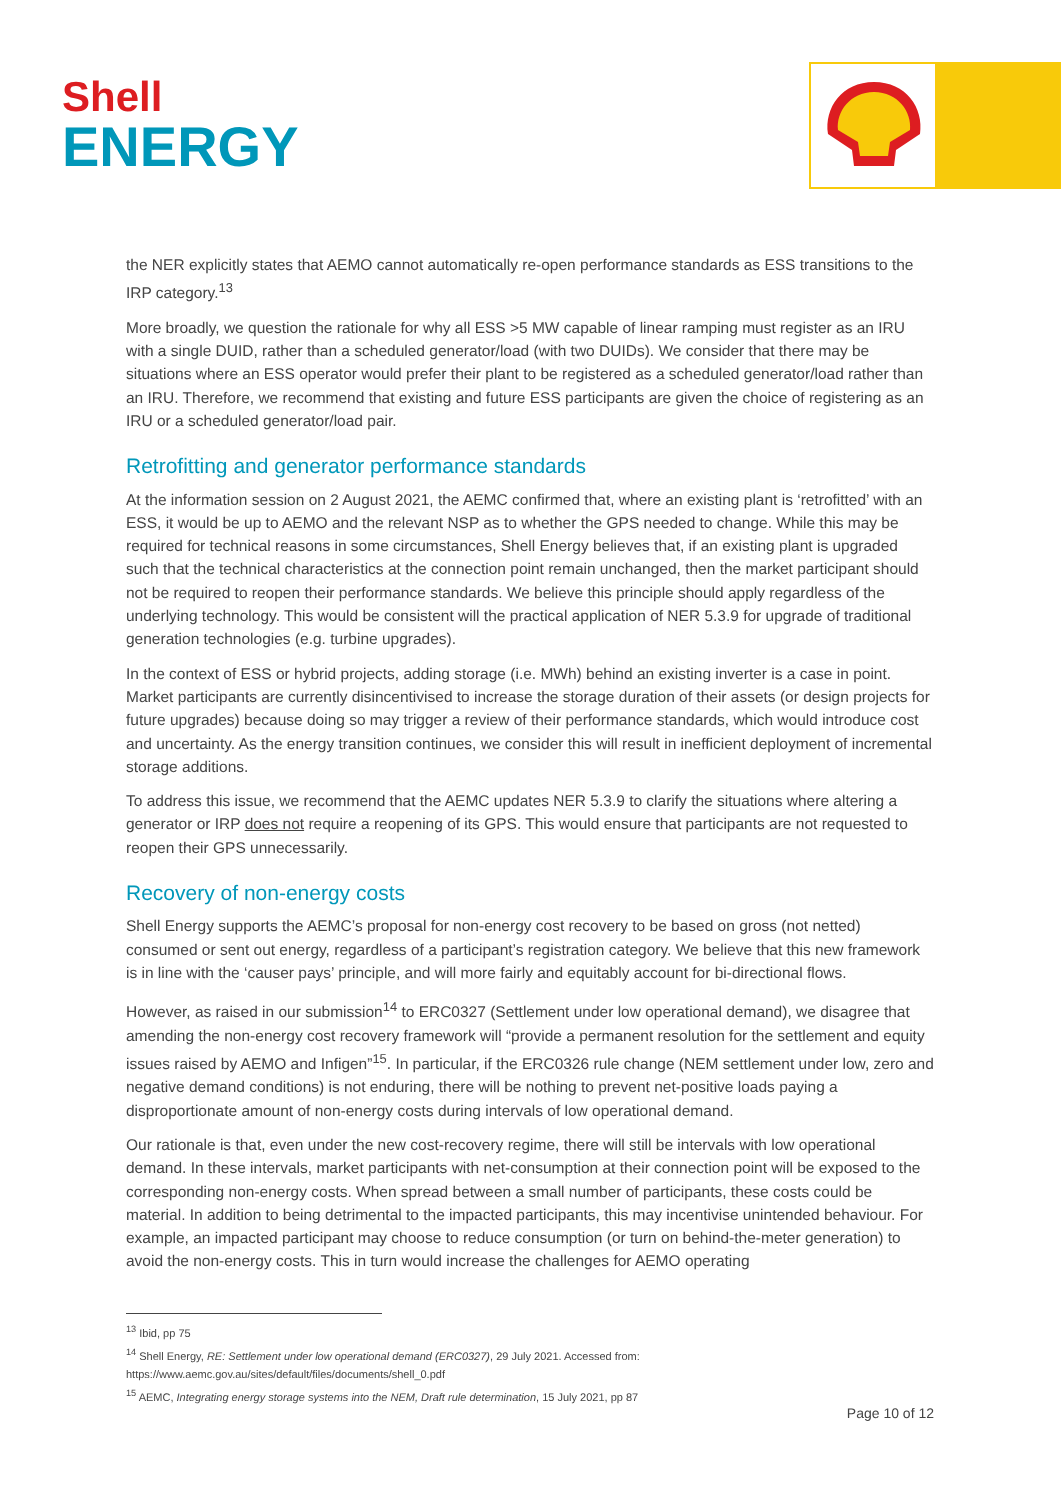Shell
ENERGY
the NER explicitly states that AEMO cannot automatically re-open performance standards as ESS transitions to the IRP category.<sup>13</sup>
More broadly, we question the rationale for why all ESS >5 MW capable of linear ramping must register as an IRU with a single DUID, rather than a scheduled generator/load (with two DUIDs). We consider that there may be situations where an ESS operator would prefer their plant to be registered as a scheduled generator/load rather than an IRU. Therefore, we recommend that existing and future ESS participants are given the choice of registering as an IRU or a scheduled generator/load pair.
Retrofitting and generator performance standards
At the information session on 2 August 2021, the AEMC confirmed that, where an existing plant is ‘retrofitted’ with an ESS, it would be up to AEMO and the relevant NSP as to whether the GPS needed to change. While this may be required for technical reasons in some circumstances, Shell Energy believes that, if an existing plant is upgraded such that the technical characteristics at the connection point remain unchanged, then the market participant should not be required to reopen their performance standards. We believe this principle should apply regardless of the underlying technology. This would be consistent will the practical application of NER 5.3.9 for upgrade of traditional generation technologies (e.g. turbine upgrades).
In the context of ESS or hybrid projects, adding storage (i.e. MWh) behind an existing inverter is a case in point. Market participants are currently disincentivised to increase the storage duration of their assets (or design projects for future upgrades) because doing so may trigger a review of their performance standards, which would introduce cost and uncertainty. As the energy transition continues, we consider this will result in inefficient deployment of incremental storage additions.
To address this issue, we recommend that the AEMC updates NER 5.3.9 to clarify the situations where altering a generator or IRP does not require a reopening of its GPS. This would ensure that participants are not requested to reopen their GPS unnecessarily.
Recovery of non-energy costs
Shell Energy supports the AEMC’s proposal for non-energy cost recovery to be based on gross (not netted) consumed or sent out energy, regardless of a participant’s registration category. We believe that this new framework is in line with the ‘causer pays’ principle, and will more fairly and equitably account for bi-directional flows.
However, as raised in our submission<sup>14</sup> to ERC0327 (Settlement under low operational demand), we disagree that amending the non-energy cost recovery framework will “provide a permanent resolution for the settlement and equity issues raised by AEMO and Infigen”<sup>15</sup>. In particular, if the ERC0326 rule change (NEM settlement under low, zero and negative demand conditions) is not enduring, there will be nothing to prevent net-positive loads paying a disproportionate amount of non-energy costs during intervals of low operational demand.
Our rationale is that, even under the new cost-recovery regime, there will still be intervals with low operational demand. In these intervals, market participants with net-consumption at their connection point will be exposed to the corresponding non-energy costs. When spread between a small number of participants, these costs could be material. In addition to being detrimental to the impacted participants, this may incentivise unintended behaviour. For example, an impacted participant may choose to reduce consumption (or turn on behind-the-meter generation) to avoid the non-energy costs. This in turn would increase the challenges for AEMO operating
<sup>13</sup> Ibid, pp 75
<sup>14</sup> Shell Energy, RE: Settlement under low operational demand (ERC0327), 29 July 2021. Accessed from:
https://www.aemc.gov.au/sites/default/files/documents/shell_0.pdf
<sup>15</sup> AEMC, Integrating energy storage systems into the NEM, Draft rule determination, 15 July 2021, pp 87
Page 10 of 12